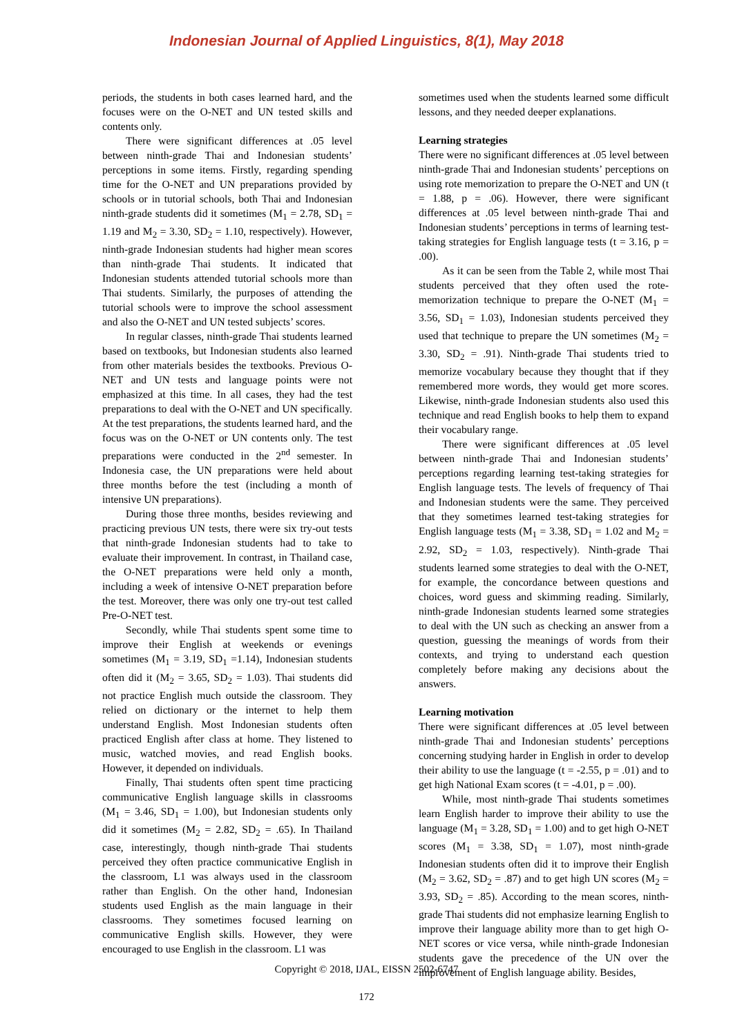Indonesian Journal of Applied Linguistics, 8(1), May 2018
periods, the students in both cases learned hard, and the focuses were on the O-NET and UN tested skills and contents only.
There were significant differences at .05 level between ninth-grade Thai and Indonesian students’ perceptions in some items. Firstly, regarding spending time for the O-NET and UN preparations provided by schools or in tutorial schools, both Thai and Indonesian ninth-grade students did it sometimes (M<sub>1</sub> = 2.78, SD<sub>1</sub> = 1.19 and M<sub>2</sub> = 3.30, SD<sub>2</sub> = 1.10, respectively). However, ninth-grade Indonesian students had higher mean scores than ninth-grade Thai students. It indicated that Indonesian students attended tutorial schools more than Thai students. Similarly, the purposes of attending the tutorial schools were to improve the school assessment and also the O-NET and UN tested subjects’ scores.
In regular classes, ninth-grade Thai students learned based on textbooks, but Indonesian students also learned from other materials besides the textbooks. Previous O-NET and UN tests and language points were not emphasized at this time. In all cases, they had the test preparations to deal with the O-NET and UN specifically. At the test preparations, the students learned hard, and the focus was on the O-NET or UN contents only. The test preparations were conducted in the 2<sup>nd</sup> semester. In Indonesia case, the UN preparations were held about three months before the test (including a month of intensive UN preparations).
During those three months, besides reviewing and practicing previous UN tests, there were six try-out tests that ninth-grade Indonesian students had to take to evaluate their improvement. In contrast, in Thailand case, the O-NET preparations were held only a month, including a week of intensive O-NET preparation before the test. Moreover, there was only one try-out test called Pre-O-NET test.
Secondly, while Thai students spent some time to improve their English at weekends or evenings sometimes (M<sub>1</sub> = 3.19, SD<sub>1</sub> =1.14), Indonesian students often did it (M<sub>2</sub> = 3.65, SD<sub>2</sub> = 1.03). Thai students did not practice English much outside the classroom. They relied on dictionary or the internet to help them understand English. Most Indonesian students often practiced English after class at home. They listened to music, watched movies, and read English books. However, it depended on individuals.
Finally, Thai students often spent time practicing communicative English language skills in classrooms (M<sub>1</sub> = 3.46, SD<sub>1</sub> = 1.00), but Indonesian students only did it sometimes (M<sub>2</sub> = 2.82, SD<sub>2</sub> = .65). In Thailand case, interestingly, though ninth-grade Thai students perceived they often practice communicative English in the classroom, L1 was always used in the classroom rather than English. On the other hand, Indonesian students used English as the main language in their classrooms. They sometimes focused learning on communicative English skills. However, they were encouraged to use English in the classroom. L1 was
sometimes used when the students learned some difficult lessons, and they needed deeper explanations.
Learning strategies
There were no significant differences at .05 level between ninth-grade Thai and Indonesian students’ perceptions on using rote memorization to prepare the O-NET and UN (t = 1.88, p = .06). However, there were significant differences at .05 level between ninth-grade Thai and Indonesian students’ perceptions in terms of learning test-taking strategies for English language tests (t = 3.16, p = .00).
As it can be seen from the Table 2, while most Thai students perceived that they often used the rote-memorization technique to prepare the O-NET (M<sub>1</sub> = 3.56, SD<sub>1</sub> = 1.03), Indonesian students perceived they used that technique to prepare the UN sometimes (M<sub>2</sub> = 3.30, SD<sub>2</sub> = .91). Ninth-grade Thai students tried to memorize vocabulary because they thought that if they remembered more words, they would get more scores. Likewise, ninth-grade Indonesian students also used this technique and read English books to help them to expand their vocabulary range.
There were significant differences at .05 level between ninth-grade Thai and Indonesian students’ perceptions regarding learning test-taking strategies for English language tests. The levels of frequency of Thai and Indonesian students were the same. They perceived that they sometimes learned test-taking strategies for English language tests (M<sub>1</sub> = 3.38, SD<sub>1</sub> = 1.02 and M<sub>2</sub> = 2.92, SD<sub>2</sub> = 1.03, respectively). Ninth-grade Thai students learned some strategies to deal with the O-NET, for example, the concordance between questions and choices, word guess and skimming reading. Similarly, ninth-grade Indonesian students learned some strategies to deal with the UN such as checking an answer from a question, guessing the meanings of words from their contexts, and trying to understand each question completely before making any decisions about the answers.
Learning motivation
There were significant differences at .05 level between ninth-grade Thai and Indonesian students’ perceptions concerning studying harder in English in order to develop their ability to use the language (t = -2.55, p = .01) and to get high National Exam scores (t = -4.01, p = .00).
While, most ninth-grade Thai students sometimes learn English harder to improve their ability to use the language (M<sub>1</sub> = 3.28, SD<sub>1</sub> = 1.00) and to get high O-NET scores (M<sub>1</sub> = 3.38, SD<sub>1</sub> = 1.07), most ninth-grade Indonesian students often did it to improve their English (M<sub>2</sub> = 3.62, SD<sub>2</sub> = .87) and to get high UN scores (M<sub>2</sub> = 3.93, SD<sub>2</sub> = .85). According to the mean scores, ninth-grade Thai students did not emphasize learning English to improve their language ability more than to get high O-NET scores or vice versa, while ninth-grade Indonesian students gave the precedence of the UN over the improvement of English language ability. Besides,
Copyright © 2018, IJAL, EISSN 2502-6747
172